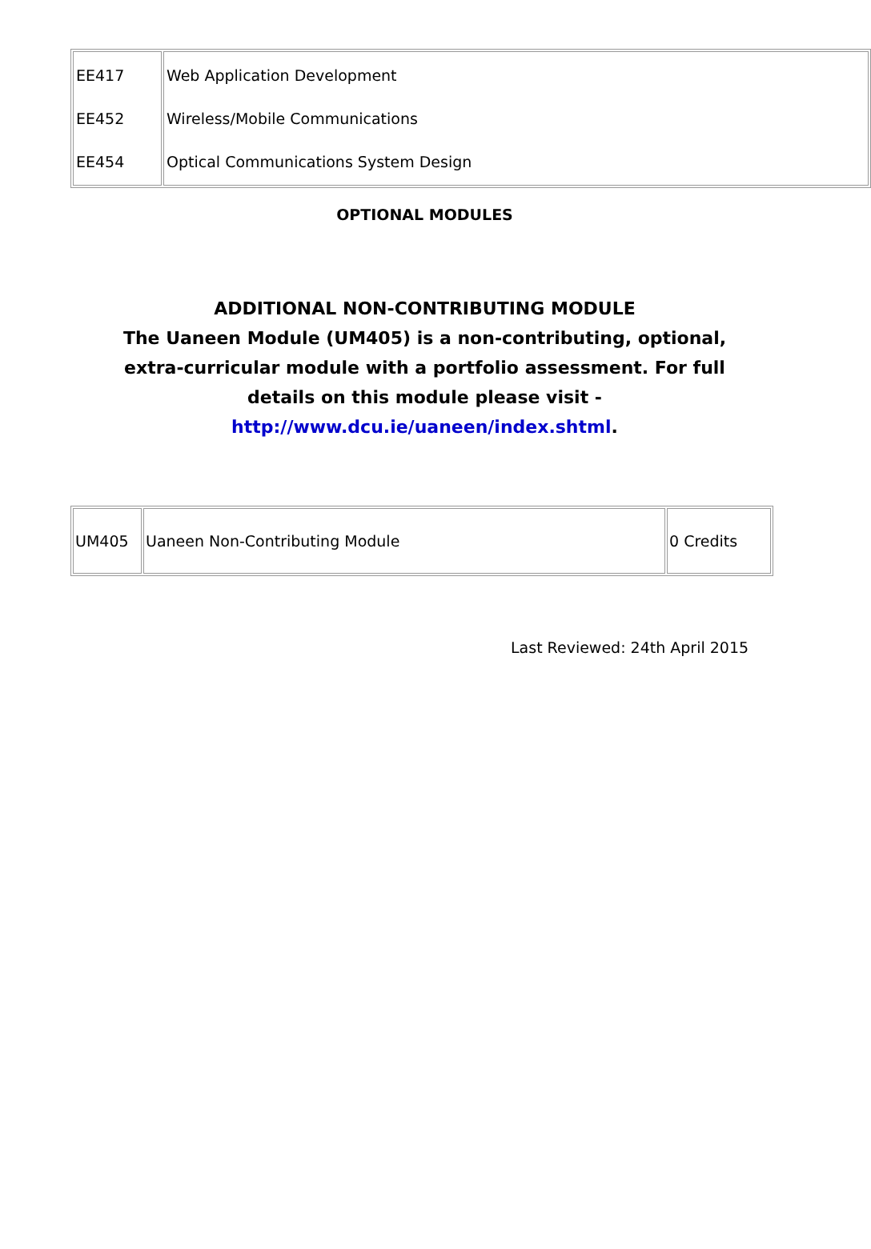| EE417 EE452 EE454 | Web Application Development Wireless/Mobile Communications Optical Communications System Design |
OPTIONAL MODULES
ADDITIONAL NON-CONTRIBUTING MODULE
The Uaneen Module (UM405) is a non-contributing, optional, extra-curricular module with a portfolio assessment. For full details on this module please visit - http://www.dcu.ie/uaneen/index.shtml.
| UM405 | Uaneen Non-Contributing Module | 0 Credits |
Last Reviewed: 24th April 2015